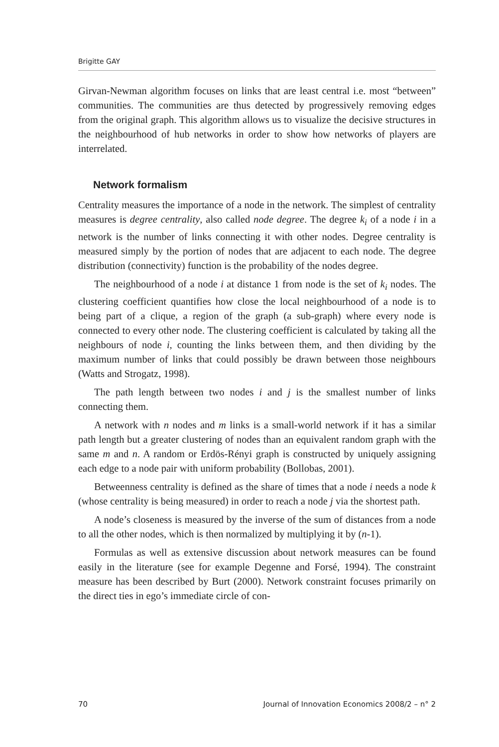Brigitte GAY
Girvan-Newman algorithm focuses on links that are least central i.e. most “between” communities. The communities are thus detected by progressively removing edges from the original graph. This algorithm allows us to visualize the decisive structures in the neighbourhood of hub networks in order to show how networks of players are interrelated.
Network formalism
Centrality measures the importance of a node in the network. The simplest of centrality measures is degree centrality, also called node degree. The degree k<sub>i</sub> of a node i in a network is the number of links connecting it with other nodes. Degree centrality is measured simply by the portion of nodes that are adjacent to each node. The degree distribution (connectivity) function is the probability of the nodes degree.
The neighbourhood of a node i at distance 1 from node is the set of k<sub>i</sub> nodes. The clustering coefficient quantifies how close the local neighbourhood of a node is to being part of a clique, a region of the graph (a sub-graph) where every node is connected to every other node. The clustering coefficient is calculated by taking all the neighbours of node i, counting the links between them, and then dividing by the maximum number of links that could possibly be drawn between those neighbours (Watts and Strogatz, 1998).
The path length between two nodes i and j is the smallest number of links connecting them.
A network with n nodes and m links is a small-world network if it has a similar path length but a greater clustering of nodes than an equivalent random graph with the same m and n. A random or Erdös-Rényi graph is constructed by uniquely assigning each edge to a node pair with uniform probability (Bollobas, 2001).
Betweenness centrality is defined as the share of times that a node i needs a node k (whose centrality is being measured) in order to reach a node j via the shortest path.
A node’s closeness is measured by the inverse of the sum of distances from a node to all the other nodes, which is then normalized by multiplying it by (n-1).
Formulas as well as extensive discussion about network measures can be found easily in the literature (see for example Degenne and Forsé, 1994). The constraint measure has been described by Burt (2000). Network constraint focuses primarily on the direct ties in ego’s immediate circle of con-
70 Journal of Innovation Economics 2008/2 – n° 2